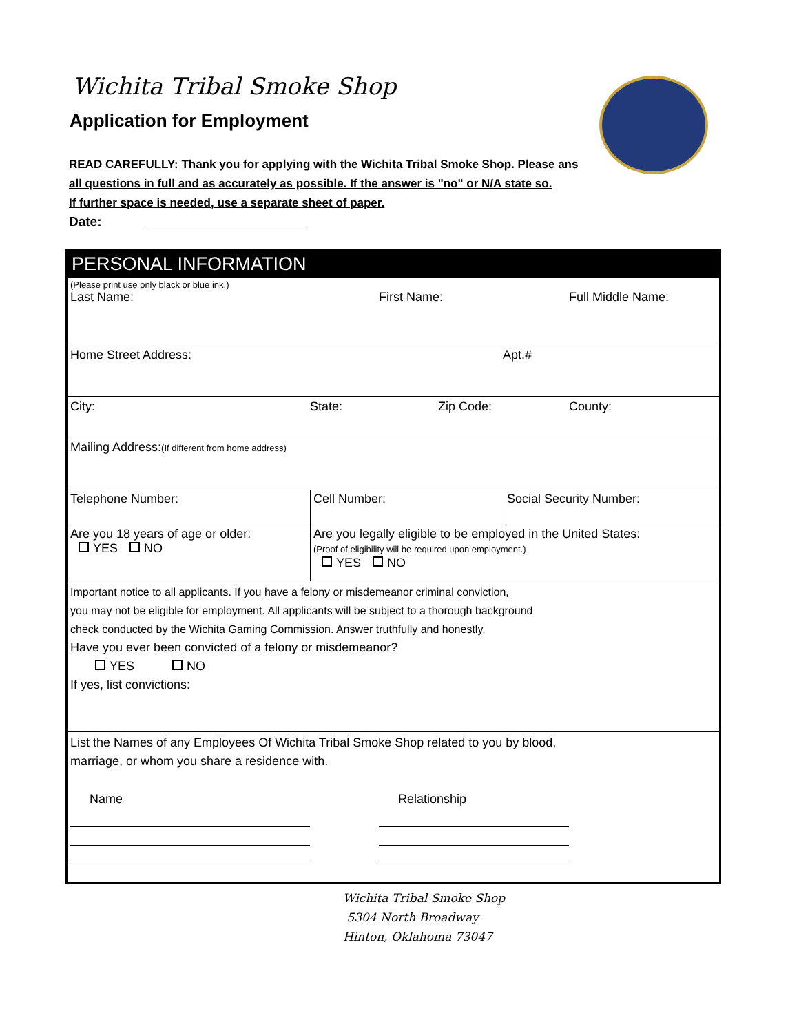Wichita Tribal Smoke Shop
Application for Employment
READ CAREFULLY: Thank you for applying with the Wichita Tribal Smoke Shop. Please ans
all questions in full and as accurately as possible. If the answer is "no" or N/A state so.
If further space is needed, use a separate sheet of paper.
Date:
PERSONAL INFORMATION
(Please print use only black or blue ink.)
Last Name: First Name: Full Middle Name:
Home Street Address: Apt.#
City: State: Zip Code: County:
Mailing Address:(If different from home address)
Telephone Number: Cell Number: Social Security Number:
Are you 18 years of age or older:
YES NO
Are you legally eligible to be employed in the United States:
(Proof of eligibility will be required upon employment.)
YES NO
Important notice to all applicants. If you have a felony or misdemeanor criminal conviction,
you may not be eligible for employment. All applicants will be subject to a thorough background
check conducted by the Wichita Gaming Commission. Answer truthfully and honestly.
Have you ever been convicted of a felony or misdemeanor?
YES NO
If yes, list convictions:
List the Names of any Employees Of Wichita Tribal Smoke Shop related to you by blood,
marriage, or whom you share a residence with.
Name Relationship
Wichita Tribal Smoke Shop
5304 North Broadway
Hinton, Oklahoma 73047